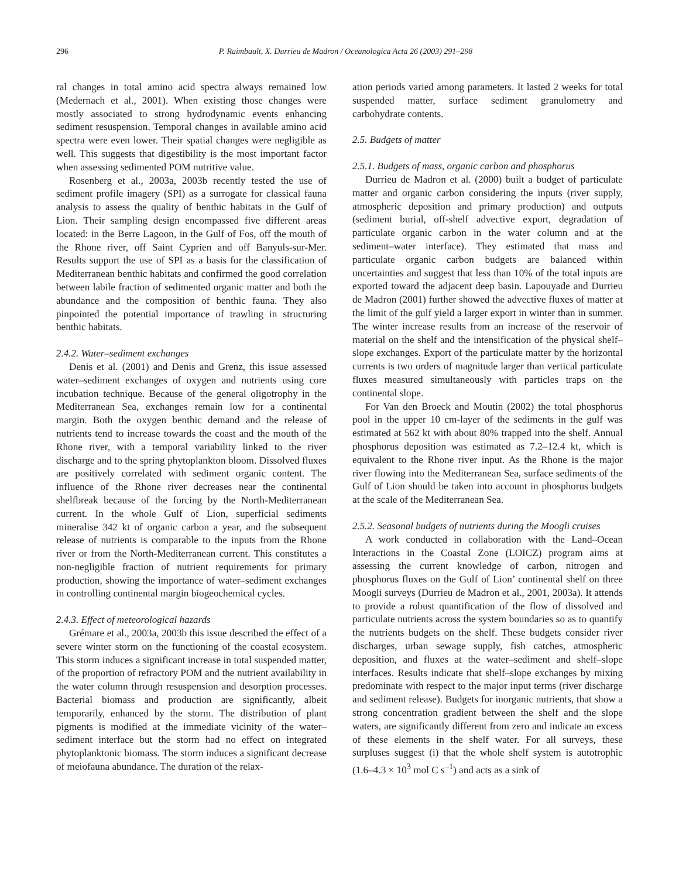296 P. Raimbault, X. Durrieu de Madron / Oceanologica Acta 26 (2003) 291–298
ral changes in total amino acid spectra always remained low (Medernach et al., 2001). When existing those changes were mostly associated to strong hydrodynamic events enhancing sediment resuspension. Temporal changes in available amino acid spectra were even lower. Their spatial changes were negligible as well. This suggests that digestibility is the most important factor when assessing sedimented POM nutritive value.
Rosenberg et al., 2003a, 2003b recently tested the use of sediment profile imagery (SPI) as a surrogate for classical fauna analysis to assess the quality of benthic habitats in the Gulf of Lion. Their sampling design encompassed five different areas located: in the Berre Lagoon, in the Gulf of Fos, off the mouth of the Rhone river, off Saint Cyprien and off Banyuls-sur-Mer. Results support the use of SPI as a basis for the classification of Mediterranean benthic habitats and confirmed the good correlation between labile fraction of sedimented organic matter and both the abundance and the composition of benthic fauna. They also pinpointed the potential importance of trawling in structuring benthic habitats.
2.4.2. Water–sediment exchanges
Denis et al. (2001) and Denis and Grenz, this issue assessed water–sediment exchanges of oxygen and nutrients using core incubation technique. Because of the general oligotrophy in the Mediterranean Sea, exchanges remain low for a continental margin. Both the oxygen benthic demand and the release of nutrients tend to increase towards the coast and the mouth of the Rhone river, with a temporal variability linked to the river discharge and to the spring phytoplankton bloom. Dissolved fluxes are positively correlated with sediment organic content. The influence of the Rhone river decreases near the continental shelfbreak because of the forcing by the North-Mediterranean current. In the whole Gulf of Lion, superficial sediments mineralise 342 kt of organic carbon a year, and the subsequent release of nutrients is comparable to the inputs from the Rhone river or from the North-Mediterranean current. This constitutes a non-negligible fraction of nutrient requirements for primary production, showing the importance of water–sediment exchanges in controlling continental margin biogeochemical cycles.
2.4.3. Effect of meteorological hazards
Grémare et al., 2003a, 2003b this issue described the effect of a severe winter storm on the functioning of the coastal ecosystem. This storm induces a significant increase in total suspended matter, of the proportion of refractory POM and the nutrient availability in the water column through resuspension and desorption processes. Bacterial biomass and production are significantly, albeit temporarily, enhanced by the storm. The distribution of plant pigments is modified at the immediate vicinity of the water–sediment interface but the storm had no effect on integrated phytoplanktonic biomass. The storm induces a significant decrease of meiofauna abundance. The duration of the relax-
ation periods varied among parameters. It lasted 2 weeks for total suspended matter, surface sediment granulometry and carbohydrate contents.
2.5. Budgets of matter
2.5.1. Budgets of mass, organic carbon and phosphorus
Durrieu de Madron et al. (2000) built a budget of particulate matter and organic carbon considering the inputs (river supply, atmospheric deposition and primary production) and outputs (sediment burial, off-shelf advective export, degradation of particulate organic carbon in the water column and at the sediment–water interface). They estimated that mass and particulate organic carbon budgets are balanced within uncertainties and suggest that less than 10% of the total inputs are exported toward the adjacent deep basin. Lapouyade and Durrieu de Madron (2001) further showed the advective fluxes of matter at the limit of the gulf yield a larger export in winter than in summer. The winter increase results from an increase of the reservoir of material on the shelf and the intensification of the physical shelf–slope exchanges. Export of the particulate matter by the horizontal currents is two orders of magnitude larger than vertical particulate fluxes measured simultaneously with particles traps on the continental slope.
For Van den Broeck and Moutin (2002) the total phosphorus pool in the upper 10 cm-layer of the sediments in the gulf was estimated at 562 kt with about 80% trapped into the shelf. Annual phosphorus deposition was estimated as 7.2–12.4 kt, which is equivalent to the Rhone river input. As the Rhone is the major river flowing into the Mediterranean Sea, surface sediments of the Gulf of Lion should be taken into account in phosphorus budgets at the scale of the Mediterranean Sea.
2.5.2. Seasonal budgets of nutrients during the Moogli cruises
A work conducted in collaboration with the Land–Ocean Interactions in the Coastal Zone (LOICZ) program aims at assessing the current knowledge of carbon, nitrogen and phosphorus fluxes on the Gulf of Lion’ continental shelf on three Moogli surveys (Durrieu de Madron et al., 2001, 2003a). It attends to provide a robust quantification of the flow of dissolved and particulate nutrients across the system boundaries so as to quantify the nutrients budgets on the shelf. These budgets consider river discharges, urban sewage supply, fish catches, atmospheric deposition, and fluxes at the water–sediment and shelf–slope interfaces. Results indicate that shelf–slope exchanges by mixing predominate with respect to the major input terms (river discharge and sediment release). Budgets for inorganic nutrients, that show a strong concentration gradient between the shelf and the slope waters, are significantly different from zero and indicate an excess of these elements in the shelf water. For all surveys, these surpluses suggest (i) that the whole shelf system is autotrophic (1.6–4.3 × 10<sup>3</sup> mol C s<sup>–1</sup>) and acts as a sink of